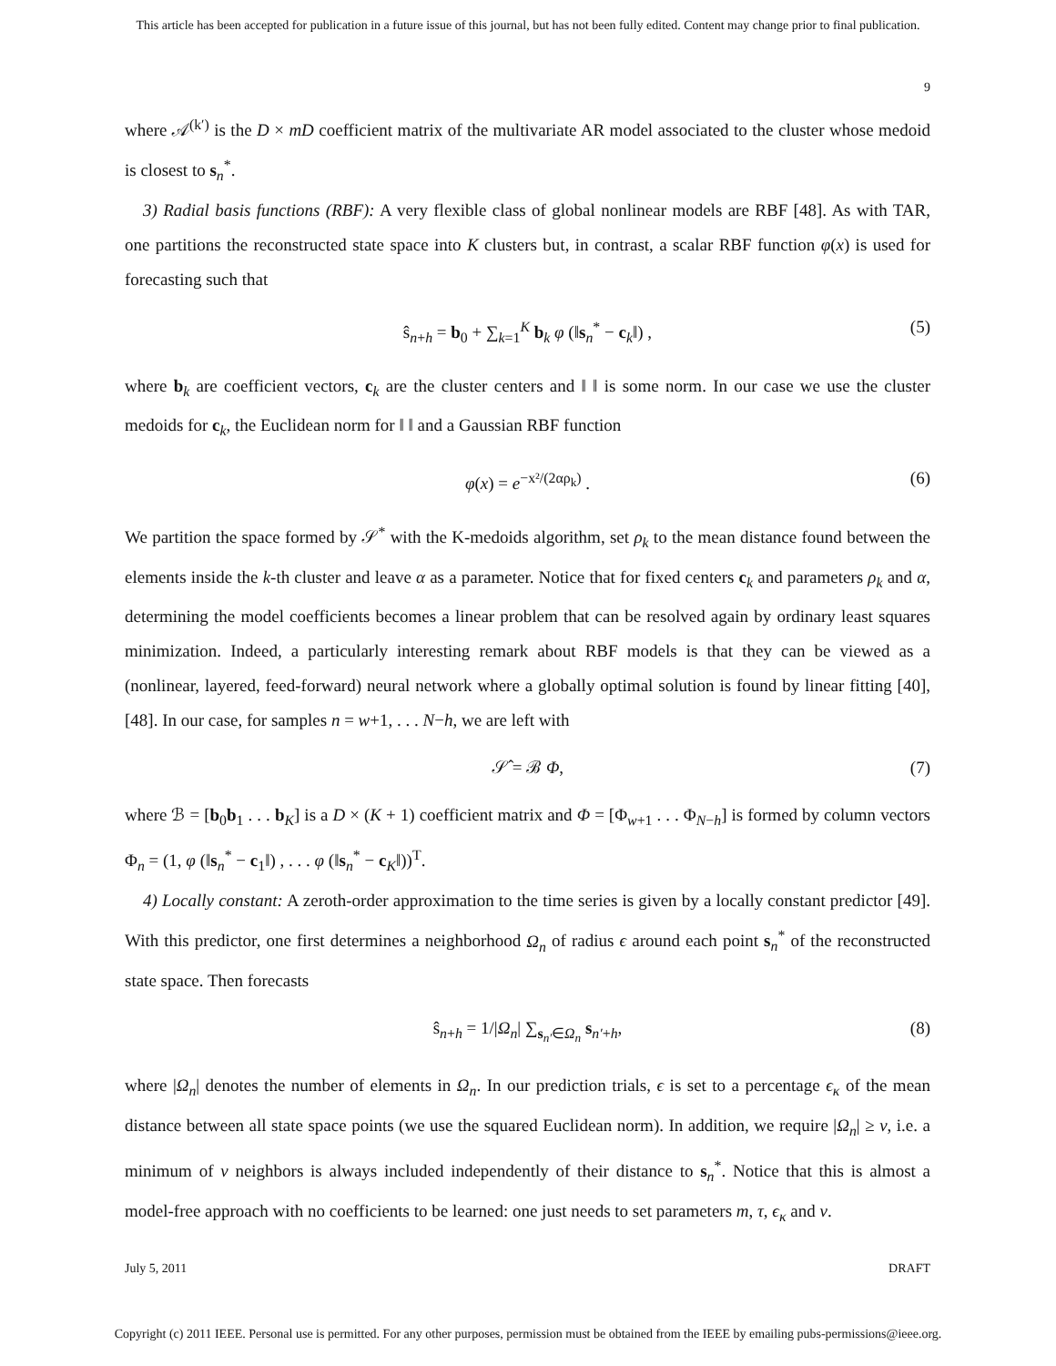This article has been accepted for publication in a future issue of this journal, but has not been fully edited. Content may change prior to final publication.
9
where 𝒜<sup>(k′)</sup> is the D × mD coefficient matrix of the multivariate AR model associated to the cluster whose medoid is closest to s<sub>n</sub><sup>*</sup>.
3) Radial basis functions (RBF): A very flexible class of global nonlinear models are RBF [48]. As with TAR, one partitions the reconstructed state space into K clusters but, in contrast, a scalar RBF function φ(x) is used for forecasting such that
ŝ<sub>n+h</sub> = b<sub>0</sub> + ∑<sub>k=1</sub><sup>K</sup> b<sub>k</sub> φ (‖s<sub>n</sub><sup>*</sup> − c<sub>k</sub>‖) , (5)
where b<sub>k</sub> are coefficient vectors, c<sub>k</sub> are the cluster centers and ‖ ‖ is some norm. In our case we use the cluster medoids for c<sub>k</sub>, the Euclidean norm for ‖ ‖ and a Gaussian RBF function
φ(x) = e<sup>−x²/(2αρ<sub>k</sub>)</sup> . (6)
We partition the space formed by 𝒮<sup>*</sup> with the K-medoids algorithm, set ρ<sub>k</sub> to the mean distance found between the elements inside the k-th cluster and leave α as a parameter. Notice that for fixed centers c<sub>k</sub> and parameters ρ<sub>k</sub> and α, determining the model coefficients becomes a linear problem that can be resolved again by ordinary least squares minimization. Indeed, a particularly interesting remark about RBF models is that they can be viewed as a (nonlinear, layered, feed-forward) neural network where a globally optimal solution is found by linear fitting [40], [48]. In our case, for samples n = w+1, . . . N−h, we are left with
𝒮̂ = ℬ Φ, (7)
where ℬ = [b<sub>0</sub>b<sub>1</sub> . . . b<sub>K</sub>] is a D × (K + 1) coefficient matrix and Φ = [Φ<sub>w+1</sub> . . . Φ<sub>N−h</sub>] is formed by column vectors Φ<sub>n</sub> = (1, φ (‖s<sub>n</sub><sup>*</sup> − c<sub>1</sub>‖) , . . . φ (‖s<sub>n</sub><sup>*</sup> − c<sub>K</sub>‖))<sup>T</sup>.
4) Locally constant: A zeroth-order approximation to the time series is given by a locally constant predictor [49]. With this predictor, one first determines a neighborhood Ω<sub>n</sub> of radius ϵ around each point s<sub>n</sub><sup>*</sup> of the reconstructed state space. Then forecasts
ŝ<sub>n+h</sub> = 1/|Ω<sub>n</sub>| ∑<sub>s<sub>n′</sub>∈Ω<sub>n</sub></sub> s<sub>n′+h</sub>, (8)
where |Ω<sub>n</sub>| denotes the number of elements in Ω<sub>n</sub>. In our prediction trials, ϵ is set to a percentage ϵ<sub>κ</sub> of the mean distance between all state space points (we use the squared Euclidean norm). In addition, we require |Ω<sub>n</sub>| ≥ ν, i.e. a minimum of ν neighbors is always included independently of their distance to s<sub>n</sub><sup>*</sup>. Notice that this is almost a model-free approach with no coefficients to be learned: one just needs to set parameters m, τ, ϵ<sub>κ</sub> and ν.
July 5, 2011 DRAFT
Copyright (c) 2011 IEEE. Personal use is permitted. For any other purposes, permission must be obtained from the IEEE by emailing pubs-permissions@ieee.org.